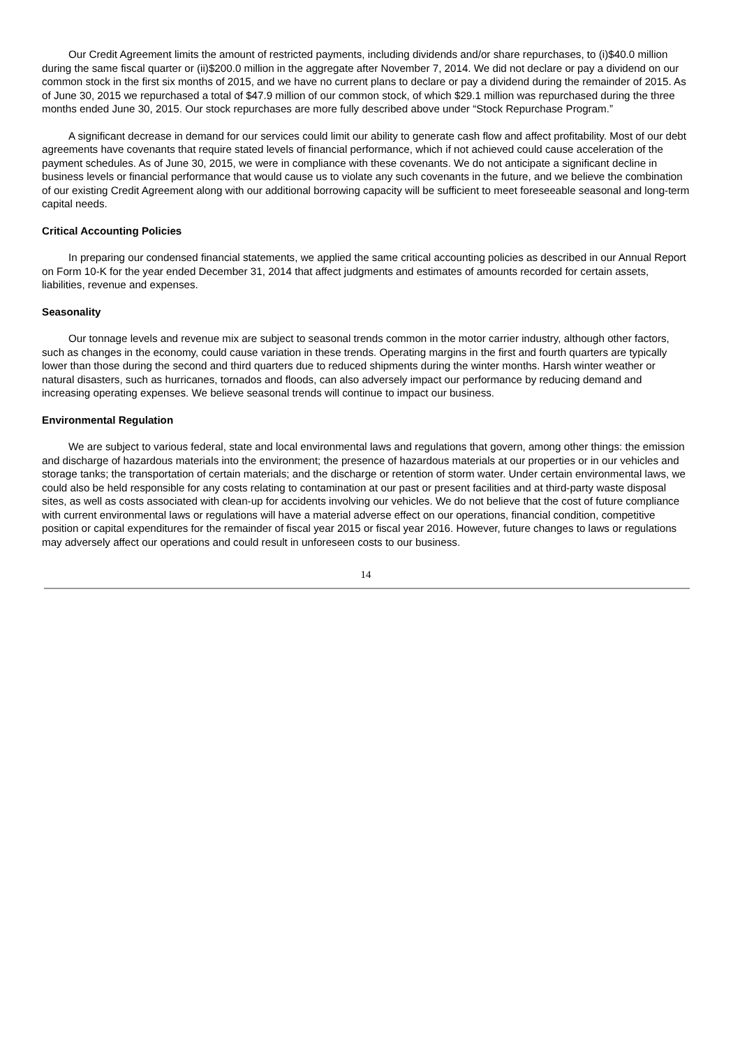Our Credit Agreement limits the amount of restricted payments, including dividends and/or share repurchases, to (i)$40.0 million during the same fiscal quarter or (ii)$200.0 million in the aggregate after November 7, 2014. We did not declare or pay a dividend on our common stock in the first six months of 2015, and we have no current plans to declare or pay a dividend during the remainder of 2015. As of June 30, 2015 we repurchased a total of $47.9 million of our common stock, of which $29.1 million was repurchased during the three months ended June 30, 2015. Our stock repurchases are more fully described above under “Stock Repurchase Program.”
A significant decrease in demand for our services could limit our ability to generate cash flow and affect profitability. Most of our debt agreements have covenants that require stated levels of financial performance, which if not achieved could cause acceleration of the payment schedules. As of June 30, 2015, we were in compliance with these covenants. We do not anticipate a significant decline in business levels or financial performance that would cause us to violate any such covenants in the future, and we believe the combination of our existing Credit Agreement along with our additional borrowing capacity will be sufficient to meet foreseeable seasonal and long-term capital needs.
Critical Accounting Policies
In preparing our condensed financial statements, we applied the same critical accounting policies as described in our Annual Report on Form 10-K for the year ended December 31, 2014 that affect judgments and estimates of amounts recorded for certain assets, liabilities, revenue and expenses.
Seasonality
Our tonnage levels and revenue mix are subject to seasonal trends common in the motor carrier industry, although other factors, such as changes in the economy, could cause variation in these trends. Operating margins in the first and fourth quarters are typically lower than those during the second and third quarters due to reduced shipments during the winter months. Harsh winter weather or natural disasters, such as hurricanes, tornados and floods, can also adversely impact our performance by reducing demand and increasing operating expenses. We believe seasonal trends will continue to impact our business.
Environmental Regulation
We are subject to various federal, state and local environmental laws and regulations that govern, among other things: the emission and discharge of hazardous materials into the environment; the presence of hazardous materials at our properties or in our vehicles and storage tanks; the transportation of certain materials; and the discharge or retention of storm water. Under certain environmental laws, we could also be held responsible for any costs relating to contamination at our past or present facilities and at third-party waste disposal sites, as well as costs associated with clean-up for accidents involving our vehicles. We do not believe that the cost of future compliance with current environmental laws or regulations will have a material adverse effect on our operations, financial condition, competitive position or capital expenditures for the remainder of fiscal year 2015 or fiscal year 2016. However, future changes to laws or regulations may adversely affect our operations and could result in unforeseen costs to our business.
14